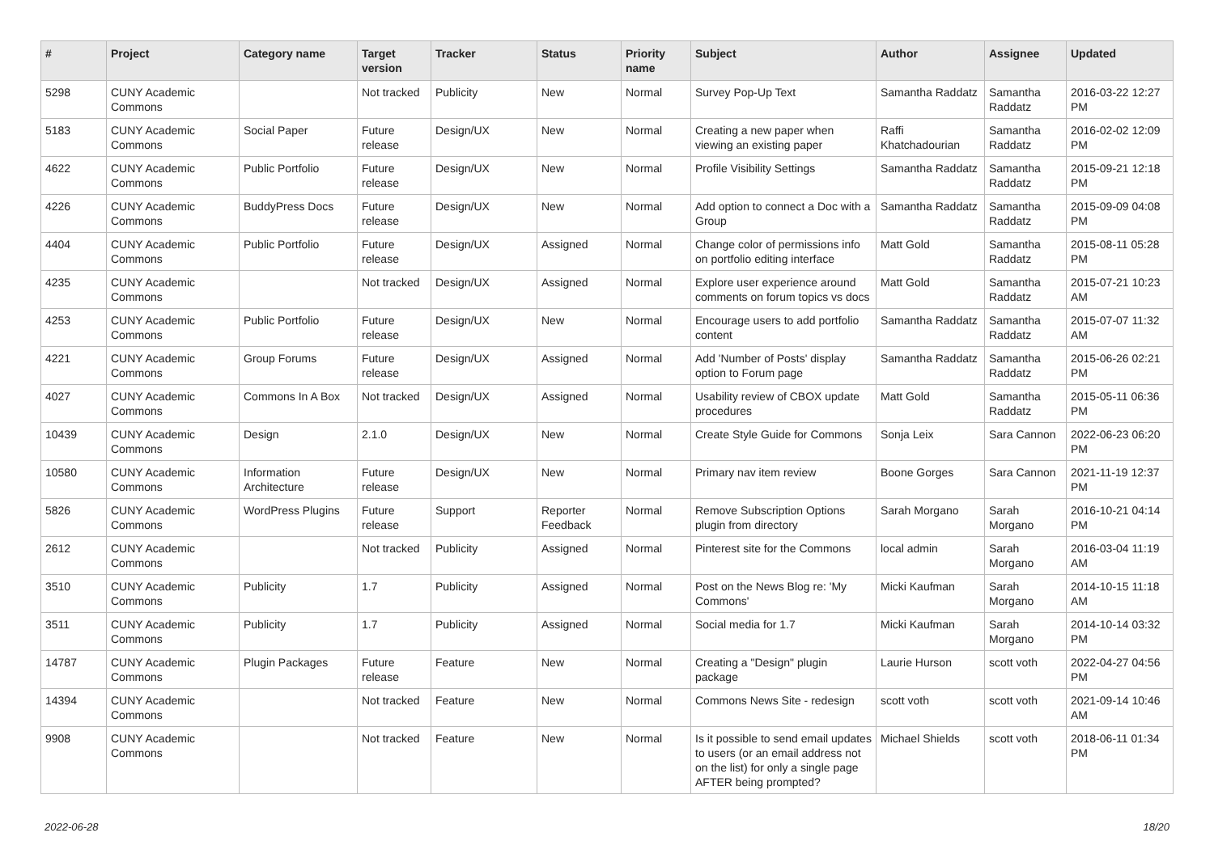| # | Project | Category name | Target version | Tracker | Status | Priority name | Subject | Author | Assignee | Updated |
| --- | --- | --- | --- | --- | --- | --- | --- | --- | --- | --- |
| 5298 | CUNY Academic Commons | | Not tracked | Publicity | New | Normal | Survey Pop-Up Text | Samantha Raddatz | Samantha Raddatz | 2016-03-22 12:27 PM |
| 5183 | CUNY Academic Commons | Social Paper | Future release | Design/UX | New | Normal | Creating a new paper when viewing an existing paper | Raffi Khatchadourian | Samantha Raddatz | 2016-02-02 12:09 PM |
| 4622 | CUNY Academic Commons | Public Portfolio | Future release | Design/UX | New | Normal | Profile Visibility Settings | Samantha Raddatz | Samantha Raddatz | 2015-09-21 12:18 PM |
| 4226 | CUNY Academic Commons | BuddyPress Docs | Future release | Design/UX | New | Normal | Add option to connect a Doc with a Group | Samantha Raddatz | Samantha Raddatz | 2015-09-09 04:08 PM |
| 4404 | CUNY Academic Commons | Public Portfolio | Future release | Design/UX | Assigned | Normal | Change color of permissions info on portfolio editing interface | Matt Gold | Samantha Raddatz | 2015-08-11 05:28 PM |
| 4235 | CUNY Academic Commons | | Not tracked | Design/UX | Assigned | Normal | Explore user experience around comments on forum topics vs docs | Matt Gold | Samantha Raddatz | 2015-07-21 10:23 AM |
| 4253 | CUNY Academic Commons | Public Portfolio | Future release | Design/UX | New | Normal | Encourage users to add portfolio content | Samantha Raddatz | Samantha Raddatz | 2015-07-07 11:32 AM |
| 4221 | CUNY Academic Commons | Group Forums | Future release | Design/UX | Assigned | Normal | Add 'Number of Posts' display option to Forum page | Samantha Raddatz | Samantha Raddatz | 2015-06-26 02:21 PM |
| 4027 | CUNY Academic Commons | Commons In A Box | Not tracked | Design/UX | Assigned | Normal | Usability review of CBOX update procedures | Matt Gold | Samantha Raddatz | 2015-05-11 06:36 PM |
| 10439 | CUNY Academic Commons | Design | 2.1.0 | Design/UX | New | Normal | Create Style Guide for Commons | Sonja Leix | Sara Cannon | 2022-06-23 06:20 PM |
| 10580 | CUNY Academic Commons | Information Architecture | Future release | Design/UX | New | Normal | Primary nav item review | Boone Gorges | Sara Cannon | 2021-11-19 12:37 PM |
| 5826 | CUNY Academic Commons | WordPress Plugins | Future release | Support | Reporter Feedback | Normal | Remove Subscription Options plugin from directory | Sarah Morgano | Sarah Morgano | 2016-10-21 04:14 PM |
| 2612 | CUNY Academic Commons | | Not tracked | Publicity | Assigned | Normal | Pinterest site for the Commons | local admin | Sarah Morgano | 2016-03-04 11:19 AM |
| 3510 | CUNY Academic Commons | Publicity | 1.7 | Publicity | Assigned | Normal | Post on the News Blog re: 'My Commons' | Micki Kaufman | Sarah Morgano | 2014-10-15 11:18 AM |
| 3511 | CUNY Academic Commons | Publicity | 1.7 | Publicity | Assigned | Normal | Social media for 1.7 | Micki Kaufman | Sarah Morgano | 2014-10-14 03:32 PM |
| 14787 | CUNY Academic Commons | Plugin Packages | Future release | Feature | New | Normal | Creating a "Design" plugin package | Laurie Hurson | scott voth | 2022-04-27 04:56 PM |
| 14394 | CUNY Academic Commons | | Not tracked | Feature | New | Normal | Commons News Site - redesign | scott voth | scott voth | 2021-09-14 10:46 AM |
| 9908 | CUNY Academic Commons | | Not tracked | Feature | New | Normal | Is it possible to send email updates to users (or an email address not on the list) for only a single page AFTER being prompted? | Michael Shields | scott voth | 2018-06-11 01:34 PM |
2022-06-28 18/20